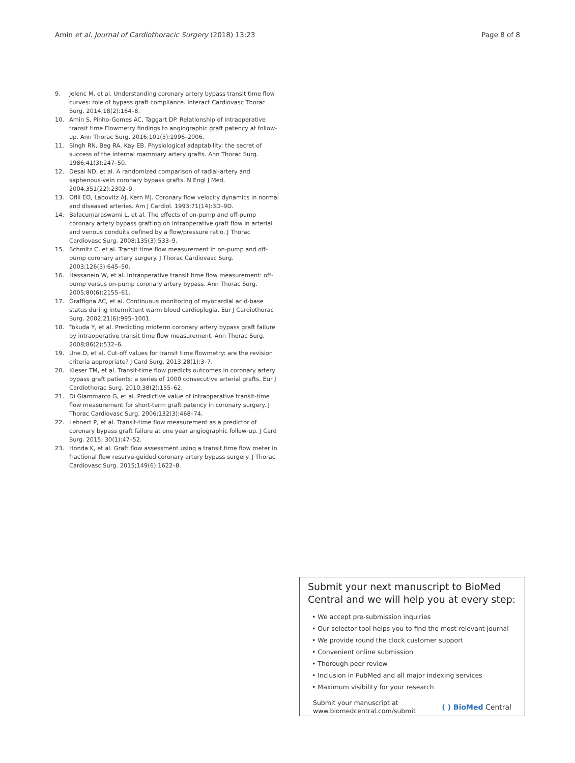Amin et al. Journal of Cardiothoracic Surgery (2018) 13:23 Page 8 of 8
9. Jelenc M, et al. Understanding coronary artery bypass transit time flow curves: role of bypass graft compliance. Interact Cardiovasc Thorac Surg. 2014;18(2):164–8.
10. Amin S, Pinho-Gomes AC, Taggart DP. Relationship of Intraoperative transit time Flowmetry findings to angiographic graft patency at follow-up. Ann Thorac Surg. 2016;101(5):1996–2006.
11. Singh RN, Beg RA, Kay EB. Physiological adaptability: the secret of success of the internal mammary artery grafts. Ann Thorac Surg. 1986;41(3):247–50.
12. Desai ND, et al. A randomized comparison of radial-artery and saphenous-vein coronary bypass grafts. N Engl J Med. 2004;351(22):2302–9.
13. Ofili EO, Labovitz AJ, Kern MJ. Coronary flow velocity dynamics in normal and diseased arteries. Am J Cardiol. 1993;71(14):3D–9D.
14. Balacumaraswami L, et al. The effects of on-pump and off-pump coronary artery bypass grafting on intraoperative graft flow in arterial and venous conduits defined by a flow/pressure ratio. J Thorac Cardiovasc Surg. 2008;135(3):533–9.
15. Schmitz C, et al. Transit time flow measurement in on-pump and off-pump coronary artery surgery. J Thorac Cardiovasc Surg. 2003;126(3):645–50.
16. Hassanein W, et al. Intraoperative transit time flow measurement: off-pump versus on-pump coronary artery bypass. Ann Thorac Surg. 2005;80(6):2155–61.
17. Graffigna AC, et al. Continuous monitoring of myocardial acid-base status during intermittent warm blood cardioplegia. Eur J Cardiothorac Surg. 2002;21(6):995–1001.
18. Tokuda Y, et al. Predicting midterm coronary artery bypass graft failure by intraoperative transit time flow measurement. Ann Thorac Surg. 2008;86(2):532–6.
19. Une D, et al. Cut-off values for transit time flowmetry: are the revision criteria appropriate? J Card Surg. 2013;28(1):3–7.
20. Kieser TM, et al. Transit-time flow predicts outcomes in coronary artery bypass graft patients: a series of 1000 consecutive arterial grafts. Eur J Cardiothorac Surg. 2010;38(2):155–62.
21. Di Giammarco G, et al. Predictive value of intraoperative transit-time flow measurement for short-term graft patency in coronary surgery. J Thorac Cardiovasc Surg. 2006;132(3):468–74.
22. Lehnert P, et al. Transit-time flow measurement as a predictor of coronary bypass graft failure at one year angiographic follow-up. J Card Surg. 2015; 30(1):47–52.
23. Honda K, et al. Graft flow assessment using a transit time flow meter in fractional flow reserve-guided coronary artery bypass surgery. J Thorac Cardiovasc Surg. 2015;149(6):1622–8.
Submit your next manuscript to BioMed Central and we will help you at every step:
• We accept pre-submission inquiries
• Our selector tool helps you to find the most relevant journal
• We provide round the clock customer support
• Convenient online submission
• Thorough peer review
• Inclusion in PubMed and all major indexing services
• Maximum visibility for your research
Submit your manuscript at
www.biomedcentral.com/submit ( ) BioMed Central